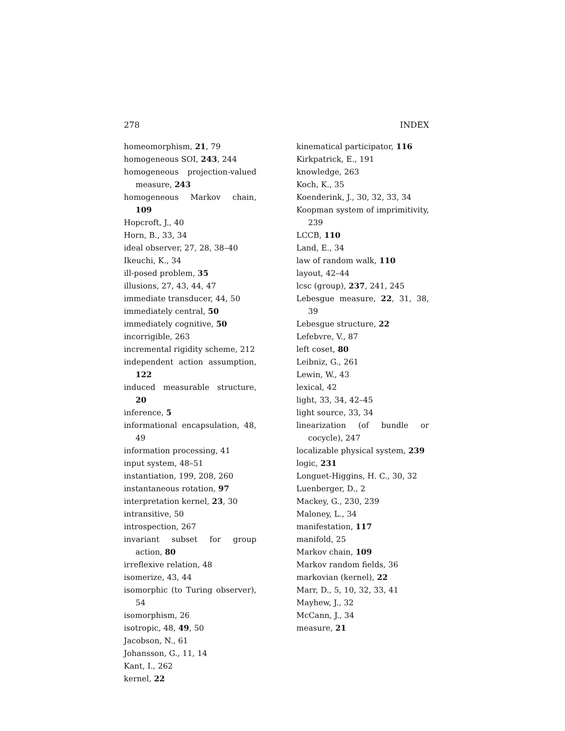278 INDEX
homeomorphism, 21, 79
homogeneous SOI, 243, 244
homogeneous projection-valued measure, 243
homogeneous Markov chain, 109
Hopcroft, J., 40
Horn, B., 33, 34
ideal observer, 27, 28, 38–40
Ikeuchi, K., 34
ill-posed problem, 35
illusions, 27, 43, 44, 47
immediate transducer, 44, 50
immediately central, 50
immediately cognitive, 50
incorrigible, 263
incremental rigidity scheme, 212
independent action assumption, 122
induced measurable structure, 20
inference, 5
informational encapsulation, 48, 49
information processing, 41
input system, 48–51
instantiation, 199, 208, 260
instantaneous rotation, 97
interpretation kernel, 23, 30
intransitive, 50
introspection, 267
invariant subset for group action, 80
irreflexive relation, 48
isomerize, 43, 44
isomorphic (to Turing observer), 54
isomorphism, 26
isotropic, 48, 49, 50
Jacobson, N., 61
Johansson, G., 11, 14
Kant, I., 262
kernel, 22
kinematical participator, 116
Kirkpatrick, E., 191
knowledge, 263
Koch, K., 35
Koenderink, J., 30, 32, 33, 34
Koopman system of imprimitivity, 239
LCCB, 110
Land, E., 34
law of random walk, 110
layout, 42–44
lcsc (group), 237, 241, 245
Lebesgue measure, 22, 31, 38, 39
Lebesgue structure, 22
Lefebvre, V., 87
left coset, 80
Leibniz, G., 261
Lewin, W., 43
lexical, 42
light, 33, 34, 42–45
light source, 33, 34
linearization (of bundle or cocycle), 247
localizable physical system, 239
logic, 231
Longuet-Higgins, H. C., 30, 32
Luenberger, D., 2
Mackey, G., 230, 239
Maloney, L., 34
manifestation, 117
manifold, 25
Markov chain, 109
Markov random fields, 36
markovian (kernel), 22
Marr, D., 5, 10, 32, 33, 41
Mayhew, J., 32
McCann, J., 34
measure, 21